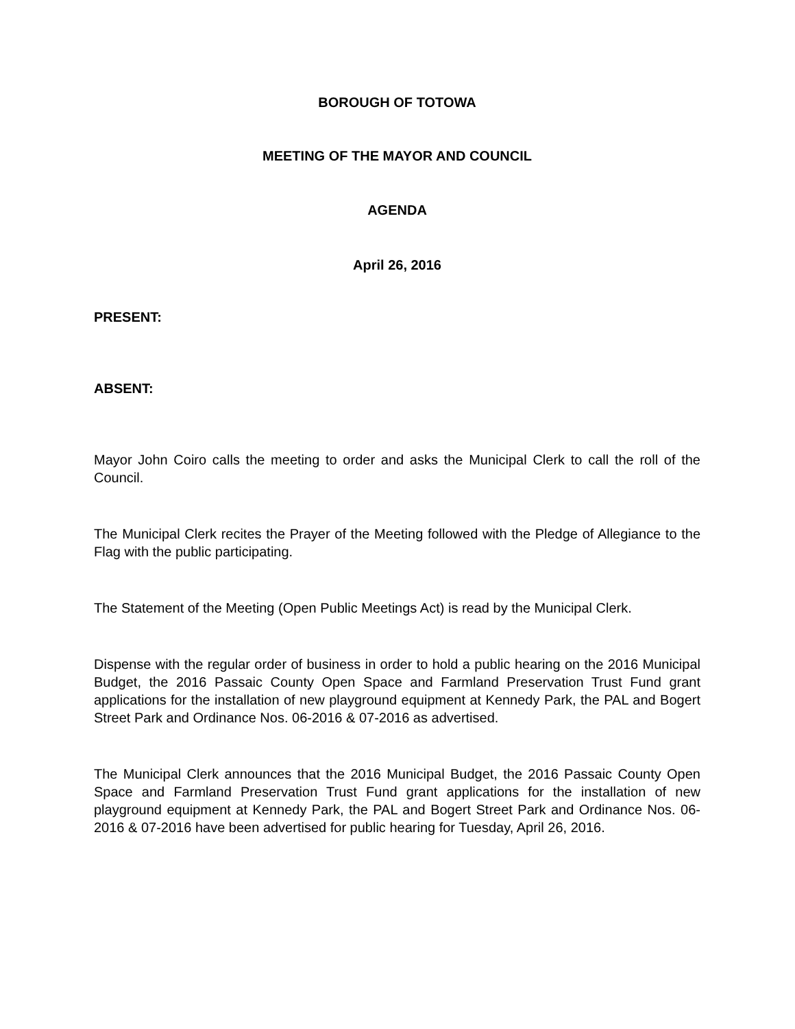BOROUGH OF TOTOWA
MEETING OF THE MAYOR AND COUNCIL
AGENDA
April 26, 2016
PRESENT:
ABSENT:
Mayor John Coiro calls the meeting to order and asks the Municipal Clerk to call the roll of the Council.
The Municipal Clerk recites the Prayer of the Meeting followed with the Pledge of Allegiance to the Flag with the public participating.
The Statement of the Meeting (Open Public Meetings Act) is read by the Municipal Clerk.
Dispense with the regular order of business in order to hold a public hearing on the 2016 Municipal Budget, the 2016 Passaic County Open Space and Farmland Preservation Trust Fund grant applications for the installation of new playground equipment at Kennedy Park, the PAL and Bogert Street Park and Ordinance Nos. 06-2016 & 07-2016 as advertised.
The Municipal Clerk announces that the 2016 Municipal Budget, the 2016 Passaic County Open Space and Farmland Preservation Trust Fund grant applications for the installation of new playground equipment at Kennedy Park, the PAL and Bogert Street Park and Ordinance Nos. 06-2016 & 07-2016 have been advertised for public hearing for Tuesday, April 26, 2016.